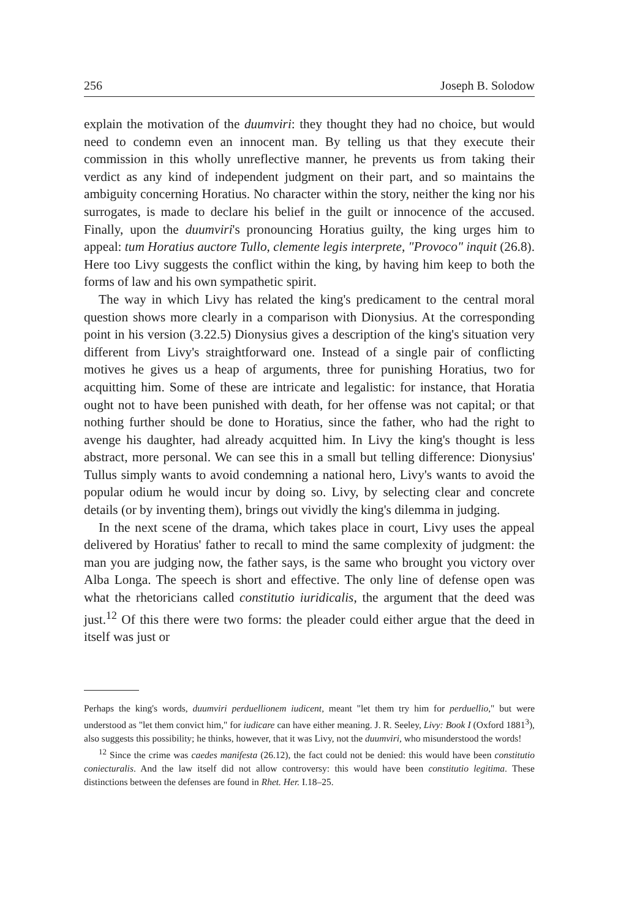256 Joseph B. Solodow
explain the motivation of the duumviri: they thought they had no choice, but would need to condemn even an innocent man. By telling us that they execute their commission in this wholly unreflective manner, he prevents us from taking their verdict as any kind of independent judgment on their part, and so maintains the ambiguity concerning Horatius. No character within the story, neither the king nor his surrogates, is made to declare his belief in the guilt or innocence of the accused. Finally, upon the duumviri's pronouncing Horatius guilty, the king urges him to appeal: tum Horatius auctore Tullo, clemente legis interprete, "Provoco" inquit (26.8). Here too Livy suggests the conflict within the king, by having him keep to both the forms of law and his own sympathetic spirit.
The way in which Livy has related the king's predicament to the central moral question shows more clearly in a comparison with Dionysius. At the corresponding point in his version (3.22.5) Dionysius gives a description of the king's situation very different from Livy's straightforward one. Instead of a single pair of conflicting motives he gives us a heap of arguments, three for punishing Horatius, two for acquitting him. Some of these are intricate and legalistic: for instance, that Horatia ought not to have been punished with death, for her offense was not capital; or that nothing further should be done to Horatius, since the father, who had the right to avenge his daughter, had already acquitted him. In Livy the king's thought is less abstract, more personal. We can see this in a small but telling difference: Dionysius' Tullus simply wants to avoid condemning a national hero, Livy's wants to avoid the popular odium he would incur by doing so. Livy, by selecting clear and concrete details (or by inventing them), brings out vividly the king's dilemma in judging.
In the next scene of the drama, which takes place in court, Livy uses the appeal delivered by Horatius' father to recall to mind the same complexity of judgment: the man you are judging now, the father says, is the same who brought you victory over Alba Longa. The speech is short and effective. The only line of defense open was what the rhetoricians called constitutio iuridicalis, the argument that the deed was just.<sup>12</sup> Of this there were two forms: the pleader could either argue that the deed in itself was just or
Perhaps the king's words, duumviri perduellionem iudicent, meant "let them try him for perduellio," but were understood as "let them convict him," for iudicare can have either meaning. J. R. Seeley, Livy: Book I (Oxford 1881<sup>3</sup>), also suggests this possibility; he thinks, however, that it was Livy, not the duumviri, who misunderstood the words!
<sup>12</sup> Since the crime was caedes manifesta (26.12), the fact could not be denied: this would have been constitutio coniecturalis. And the law itself did not allow controversy: this would have been constitutio legitima. These distinctions between the defenses are found in Rhet. Her. I.18–25.